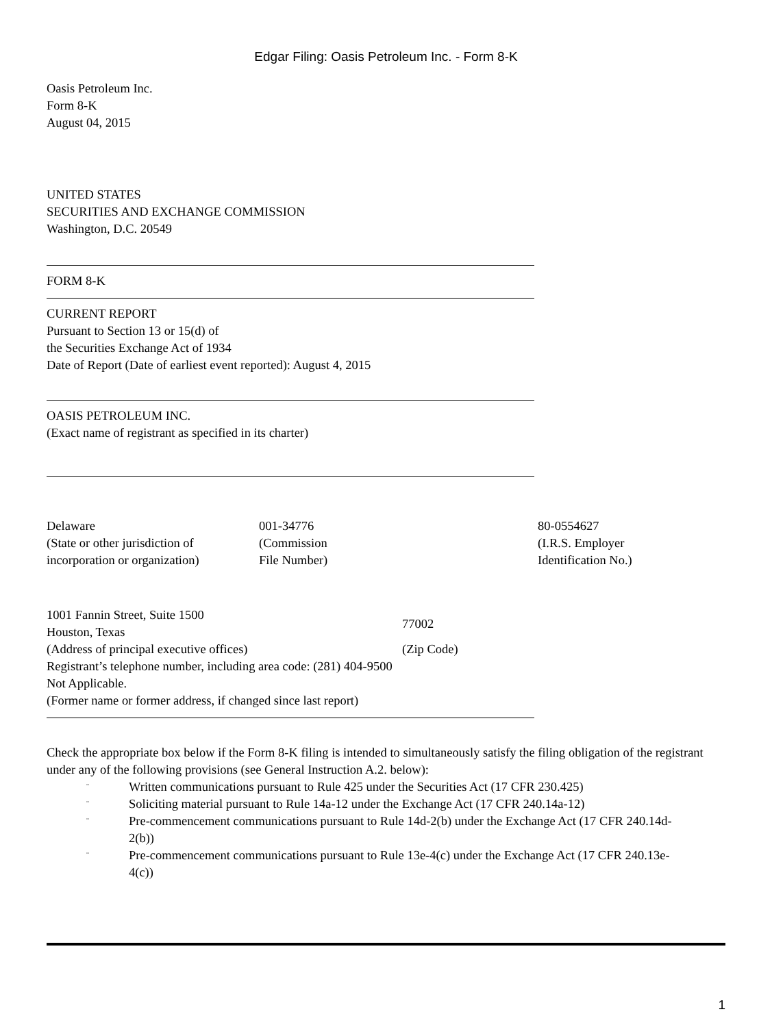Edgar Filing: Oasis Petroleum Inc. - Form 8-K
Oasis Petroleum Inc.
Form 8-K
August 04, 2015
UNITED STATES
SECURITIES AND EXCHANGE COMMISSION
Washington, D.C. 20549
FORM 8-K
CURRENT REPORT
Pursuant to Section 13 or 15(d) of
the Securities Exchange Act of 1934
Date of Report (Date of earliest event reported): August 4, 2015
OASIS PETROLEUM INC.
(Exact name of registrant as specified in its charter)
| Delaware (State or other jurisdiction of incorporation or organization) | 001-34776 (Commission File Number) | 80-0554627 (I.R.S. Employer Identification No.) |
| 1001 Fannin Street, Suite 1500 Houston, Texas | 77002 |
| (Address of principal executive offices) | (Zip Code) |
Registrant’s telephone number, including area code: (281) 404-9500
Not Applicable.
(Former name or former address, if changed since last report)
Check the appropriate box below if the Form 8-K filing is intended to simultaneously satisfy the filing obligation of the registrant under any of the following provisions (see General Instruction A.2. below):
¨ Written communications pursuant to Rule 425 under the Securities Act (17 CFR 230.425)
¨ Soliciting material pursuant to Rule 14a-12 under the Exchange Act (17 CFR 240.14a-12)
¨ Pre-commencement communications pursuant to Rule 14d-2(b) under the Exchange Act (17 CFR 240.14d-2(b))
¨ Pre-commencement communications pursuant to Rule 13e-4(c) under the Exchange Act (17 CFR 240.13e-4(c))
1